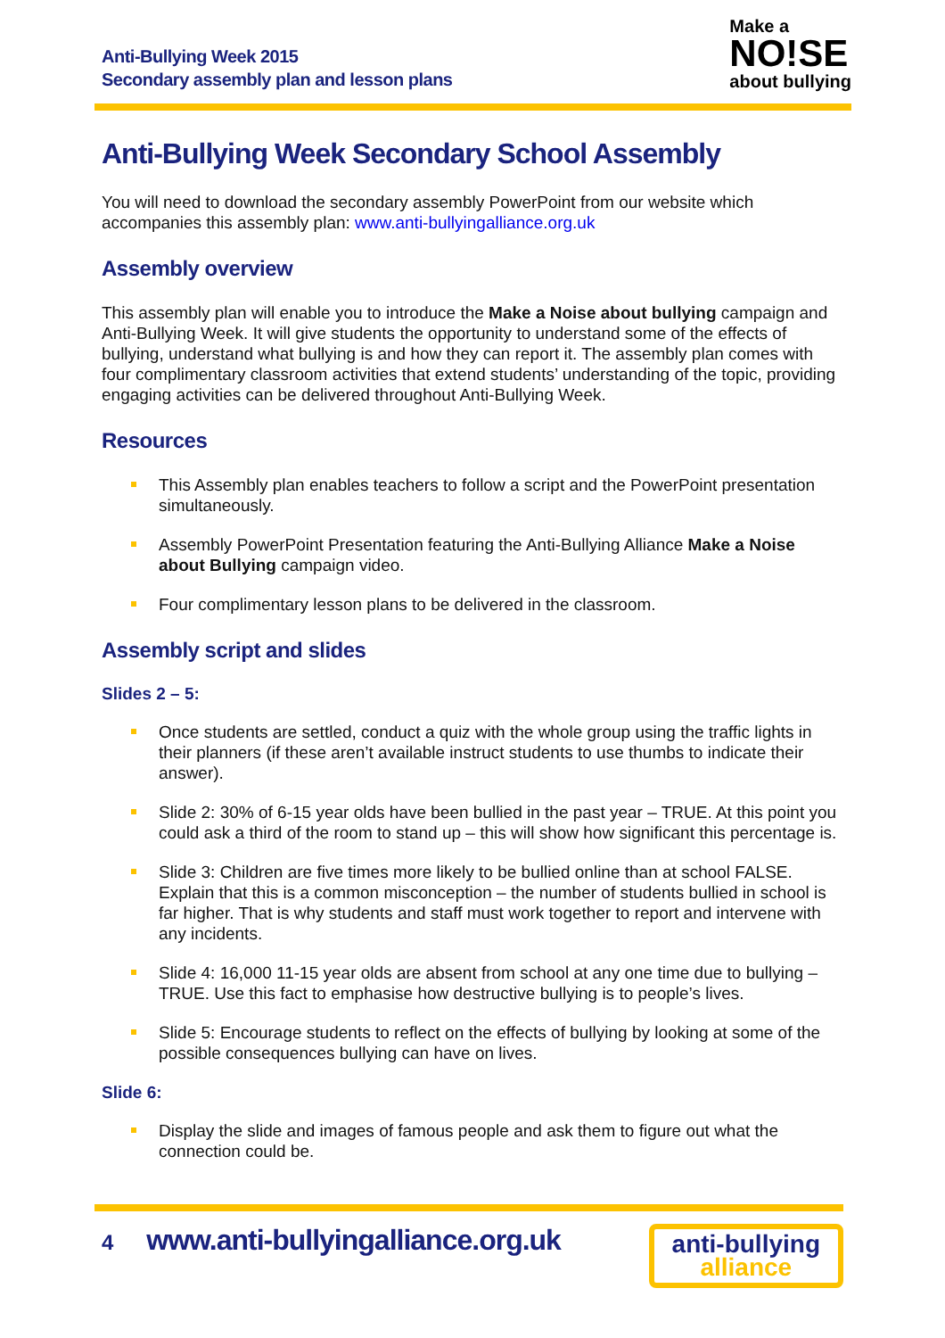Anti-Bullying Week 2015
Secondary assembly plan and lesson plans
Make a
NO!SE
about bullying
Anti-Bullying Week Secondary School Assembly
You will need to download the secondary assembly PowerPoint from our website which accompanies this assembly plan: www.anti-bullyingalliance.org.uk
Assembly overview
This assembly plan will enable you to introduce the Make a Noise about bullying campaign and Anti-Bullying Week. It will give students the opportunity to understand some of the effects of bullying, understand what bullying is and how they can report it. The assembly plan comes with four complimentary classroom activities that extend students’ understanding of the topic, providing engaging activities can be delivered throughout Anti-Bullying Week.
Resources
This Assembly plan enables teachers to follow a script and the PowerPoint presentation simultaneously.
Assembly PowerPoint Presentation featuring the Anti-Bullying Alliance Make a Noise about Bullying campaign video.
Four complimentary lesson plans to be delivered in the classroom.
Assembly script and slides
Slides 2 – 5:
Once students are settled, conduct a quiz with the whole group using the traffic lights in their planners (if these aren’t available instruct students to use thumbs to indicate their answer).
Slide 2: 30% of 6-15 year olds have been bullied in the past year – TRUE. At this point you could ask a third of the room to stand up – this will show how significant this percentage is.
Slide 3: Children are five times more likely to be bullied online than at school FALSE. Explain that this is a common misconception – the number of students bullied in school is far higher. That is why students and staff must work together to report and intervene with any incidents.
Slide 4: 16,000 11-15 year olds are absent from school at any one time due to bullying – TRUE. Use this fact to emphasise how destructive bullying is to people’s lives.
Slide 5: Encourage students to reflect on the effects of bullying by looking at some of the possible consequences bullying can have on lives.
Slide 6:
Display the slide and images of famous people and ask them to figure out what the connection could be.
4 www.anti-bullyingalliance.org.uk
anti-bullying
alliance